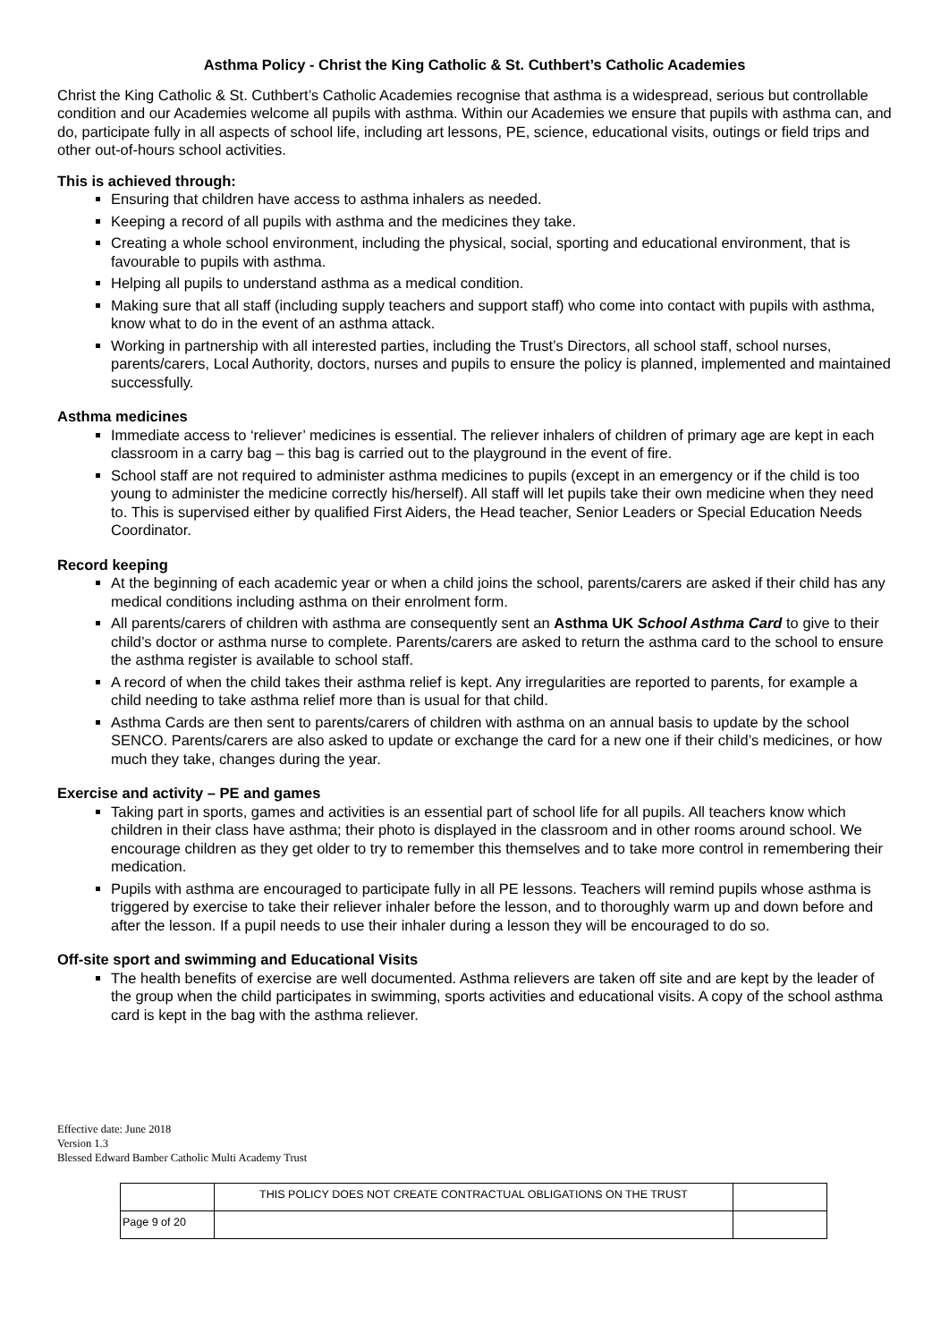Asthma Policy - Christ the King Catholic & St. Cuthbert’s Catholic Academies
Christ the King Catholic & St. Cuthbert’s Catholic Academies recognise that asthma is a widespread, serious but controllable condition and our Academies welcome all pupils with asthma. Within our Academies we ensure that pupils with asthma can, and do, participate fully in all aspects of school life, including art lessons, PE, science, educational visits, outings or field trips and other out-of-hours school activities.
This is achieved through:
Ensuring that children have access to asthma inhalers as needed.
Keeping a record of all pupils with asthma and the medicines they take.
Creating a whole school environment, including the physical, social, sporting and educational environment, that is favourable to pupils with asthma.
Helping all pupils to understand asthma as a medical condition.
Making sure that all staff (including supply teachers and support staff) who come into contact with pupils with asthma, know what to do in the event of an asthma attack.
Working in partnership with all interested parties, including the Trust’s Directors, all school staff, school nurses, parents/carers, Local Authority, doctors, nurses and pupils to ensure the policy is planned, implemented and maintained successfully.
Asthma medicines
Immediate access to ‘reliever’ medicines is essential. The reliever inhalers of children of primary age are kept in each classroom in a carry bag – this bag is carried out to the playground in the event of fire.
School staff are not required to administer asthma medicines to pupils (except in an emergency or if the child is too young to administer the medicine correctly his/herself). All staff will let pupils take their own medicine when they need to. This is supervised either by qualified First Aiders, the Head teacher, Senior Leaders or Special Education Needs Coordinator.
Record keeping
At the beginning of each academic year or when a child joins the school, parents/carers are asked if their child has any medical conditions including asthma on their enrolment form.
All parents/carers of children with asthma are consequently sent an Asthma UK School Asthma Card to give to their child’s doctor or asthma nurse to complete. Parents/carers are asked to return the asthma card to the school to ensure the asthma register is available to school staff.
A record of when the child takes their asthma relief is kept. Any irregularities are reported to parents, for example a child needing to take asthma relief more than is usual for that child.
Asthma Cards are then sent to parents/carers of children with asthma on an annual basis to update by the school SENCO. Parents/carers are also asked to update or exchange the card for a new one if their child’s medicines, or how much they take, changes during the year.
Exercise and activity – PE and games
Taking part in sports, games and activities is an essential part of school life for all pupils. All teachers know which children in their class have asthma; their photo is displayed in the classroom and in other rooms around school. We encourage children as they get older to try to remember this themselves and to take more control in remembering their medication.
Pupils with asthma are encouraged to participate fully in all PE lessons. Teachers will remind pupils whose asthma is triggered by exercise to take their reliever inhaler before the lesson, and to thoroughly warm up and down before and after the lesson. If a pupil needs to use their inhaler during a lesson they will be encouraged to do so.
Off-site sport and swimming and Educational Visits
The health benefits of exercise are well documented. Asthma relievers are taken off site and are kept by the leader of the group when the child participates in swimming, sports activities and educational visits. A copy of the school asthma card is kept in the bag with the asthma reliever.
Effective date: June 2018
Version 1.3
Blessed Edward Bamber Catholic Multi Academy Trust
| | THIS POLICY DOES NOT CREATE CONTRACTUAL OBLIGATIONS ON THE TRUST | |
| Page 9 of 20 | | |